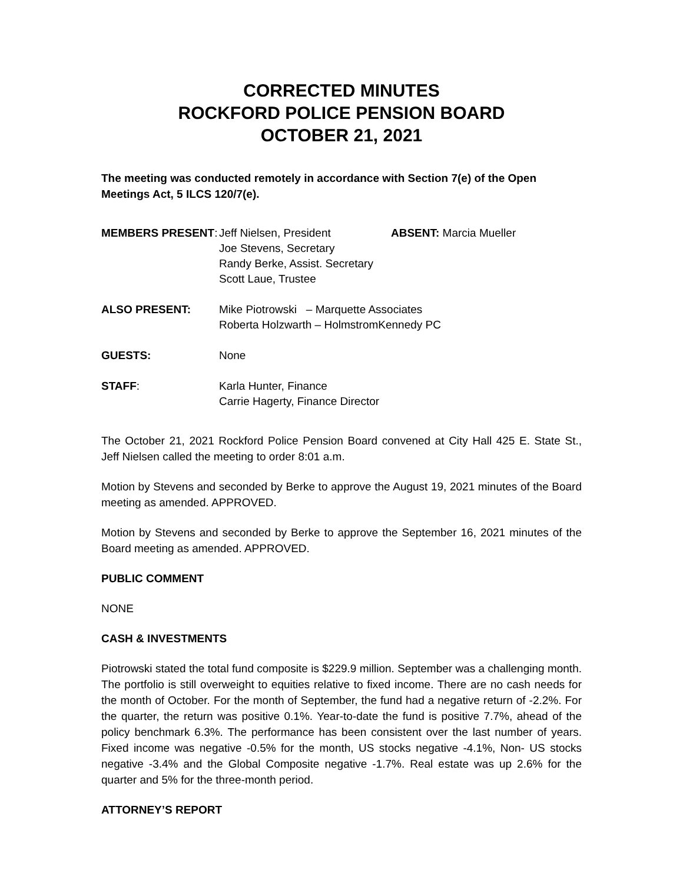CORRECTED MINUTES
ROCKFORD POLICE PENSION BOARD
OCTOBER 21, 2021
The meeting was conducted remotely in accordance with Section 7(e) of the Open Meetings Act, 5 ILCS 120/7(e).
| MEMBERS PRESENT : | Jeff Nielsen, President Joe Stevens, Secretary Randy Berke, Assist. Secretary Scott Laue, Trustee | ABSENT: Marcia Mueller |
| ALSO PRESENT: | Mike Piotrowski – Marquette Associates Roberta Holzwarth – HolmstromKennedy PC | |
| GUESTS: | None | |
| STAFF : | Karla Hunter, Finance Carrie Hagerty, Finance Director | |
The October 21, 2021 Rockford Police Pension Board convened at City Hall 425 E. State St., Jeff Nielsen called the meeting to order 8:01 a.m.
Motion by Stevens and seconded by Berke to approve the August 19, 2021 minutes of the Board meeting as amended. APPROVED.
Motion by Stevens and seconded by Berke to approve the September 16, 2021 minutes of the Board meeting as amended. APPROVED.
PUBLIC COMMENT
NONE
CASH & INVESTMENTS
Piotrowski stated the total fund composite is $229.9 million. September was a challenging month. The portfolio is still overweight to equities relative to fixed income. There are no cash needs for the month of October. For the month of September, the fund had a negative return of -2.2%. For the quarter, the return was positive 0.1%. Year-to-date the fund is positive 7.7%, ahead of the policy benchmark 6.3%. The performance has been consistent over the last number of years. Fixed income was negative -0.5% for the month, US stocks negative -4.1%, Non- US stocks negative -3.4% and the Global Composite negative -1.7%. Real estate was up 2.6% for the quarter and 5% for the three-month period.
ATTORNEY’S REPORT